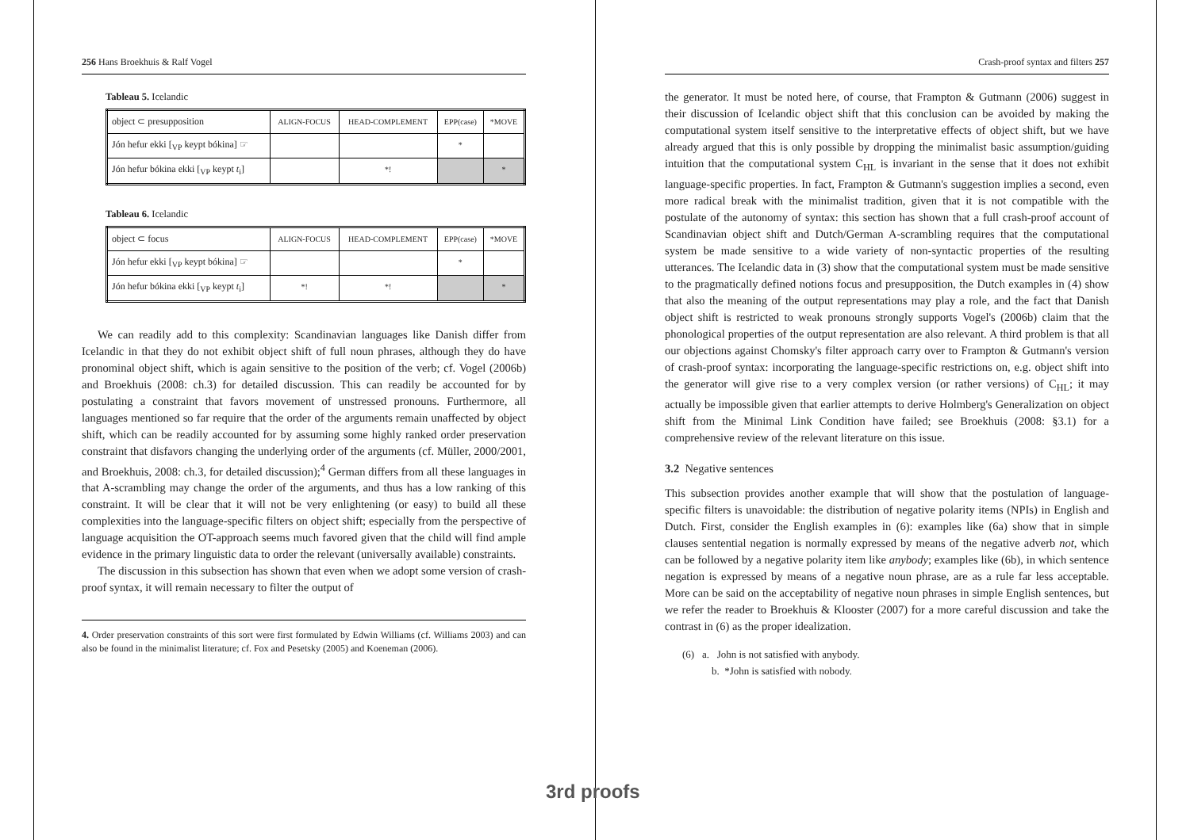256 Hans Broekhuis & Ralf Vogel
Tableau 5. Icelandic
| object ⊂ presupposition | ALIGN-FOCUS | HEAD-COMPLEMENT | EPP(case) | *MOVE |
| Jón hefur ekki [<sub>VP</sub> keypt bókina] ☞ | | | * | |
| Jón hefur bókina ekki [<sub>VP</sub> keypt t<sub>i</sub>] | | *! | | * |
Tableau 6. Icelandic
| object ⊂ focus | ALIGN-FOCUS | HEAD-COMPLEMENT | EPP(case) | *MOVE |
| Jón hefur ekki [<sub>VP</sub> keypt bókina] ☞ | | | * | |
| Jón hefur bókina ekki [<sub>VP</sub> keypt t<sub>i</sub>] | *! | *! | | * |
We can readily add to this complexity: Scandinavian languages like Danish differ from Icelandic in that they do not exhibit object shift of full noun phrases, although they do have pronominal object shift, which is again sensitive to the position of the verb; cf. Vogel (2006b) and Broekhuis (2008: ch.3) for detailed discussion. This can readily be accounted for by postulating a constraint that favors movement of unstressed pronouns. Furthermore, all languages mentioned so far require that the order of the arguments remain unaffected by object shift, which can be readily accounted for by assuming some highly ranked order preservation constraint that disfavors changing the underlying order of the arguments (cf. Müller, 2000/2001, and Broekhuis, 2008: ch.3, for detailed discussion);<sup>4</sup> German differs from all these languages in that A-scrambling may change the order of the arguments, and thus has a low ranking of this constraint. It will be clear that it will not be very enlightening (or easy) to build all these complexities into the language-specific filters on object shift; especially from the perspective of language acquisition the OT-approach seems much favored given that the child will find ample evidence in the primary linguistic data to order the relevant (universally available) constraints.
The discussion in this subsection has shown that even when we adopt some version of crash-proof syntax, it will remain necessary to filter the output of
4. Order preservation constraints of this sort were first formulated by Edwin Williams (cf. Williams 2003) and can also be found in the minimalist literature; cf. Fox and Pesetsky (2005) and Koeneman (2006).
Crash-proof syntax and filters 257
the generator. It must be noted here, of course, that Frampton & Gutmann (2006) suggest in their discussion of Icelandic object shift that this conclusion can be avoided by making the computational system itself sensitive to the interpretative effects of object shift, but we have already argued that this is only possible by dropping the minimalist basic assumption/guiding intuition that the computational system C<sub>HL</sub> is invariant in the sense that it does not exhibit language-specific properties. In fact, Frampton & Gutmann's suggestion implies a second, even more radical break with the minimalist tradition, given that it is not compatible with the postulate of the autonomy of syntax: this section has shown that a full crash-proof account of Scandinavian object shift and Dutch/German A-scrambling requires that the computational system be made sensitive to a wide variety of non-syntactic properties of the resulting utterances. The Icelandic data in (3) show that the computational system must be made sensitive to the pragmatically defined notions focus and presupposition, the Dutch examples in (4) show that also the meaning of the output representations may play a role, and the fact that Danish object shift is restricted to weak pronouns strongly supports Vogel's (2006b) claim that the phonological properties of the output representation are also relevant. A third problem is that all our objections against Chomsky's filter approach carry over to Frampton & Gutmann's version of crash-proof syntax: incorporating the language-specific restrictions on, e.g. object shift into the generator will give rise to a very complex version (or rather versions) of C<sub>HL</sub>; it may actually be impossible given that earlier attempts to derive Holmberg's Generalization on object shift from the Minimal Link Condition have failed; see Broekhuis (2008: §3.1) for a comprehensive review of the relevant literature on this issue.
3.2 Negative sentences
This subsection provides another example that will show that the postulation of language-specific filters is unavoidable: the distribution of negative polarity items (NPIs) in English and Dutch. First, consider the English examples in (6): examples like (6a) show that in simple clauses sentential negation is normally expressed by means of the negative adverb not, which can be followed by a negative polarity item like anybody; examples like (6b), in which sentence negation is expressed by means of a negative noun phrase, are as a rule far less acceptable. More can be said on the acceptability of negative noun phrases in simple English sentences, but we refer the reader to Broekhuis & Klooster (2007) for a more careful discussion and take the contrast in (6) as the proper idealization.
(6) a. John is not satisfied with anybody.
b. *John is satisfied with nobody.
3rd proofs